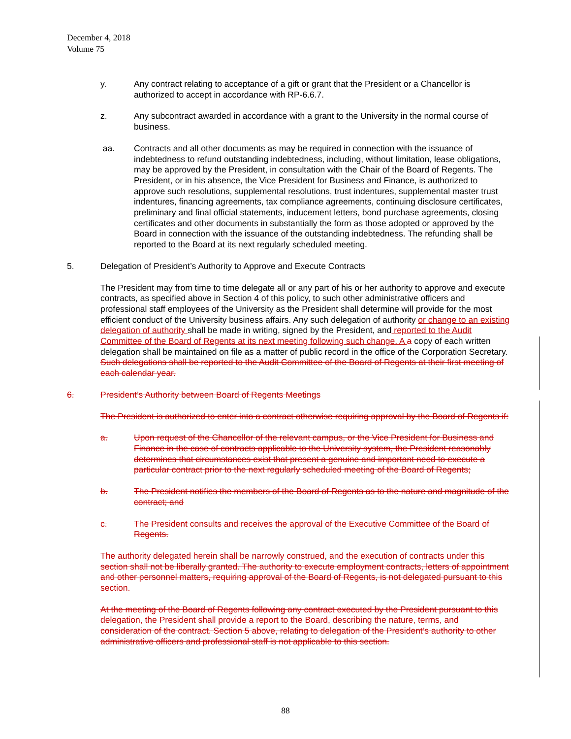December 4, 2018
Volume 75
y. Any contract relating to acceptance of a gift or grant that the President or a Chancellor is authorized to accept in accordance with RP-6.6.7.
z. Any subcontract awarded in accordance with a grant to the University in the normal course of business.
aa. Contracts and all other documents as may be required in connection with the issuance of indebtedness to refund outstanding indebtedness, including, without limitation, lease obligations, may be approved by the President, in consultation with the Chair of the Board of Regents. The President, or in his absence, the Vice President for Business and Finance, is authorized to approve such resolutions, supplemental resolutions, trust indentures, supplemental master trust indentures, financing agreements, tax compliance agreements, continuing disclosure certificates, preliminary and final official statements, inducement letters, bond purchase agreements, closing certificates and other documents in substantially the form as those adopted or approved by the Board in connection with the issuance of the outstanding indebtedness. The refunding shall be reported to the Board at its next regularly scheduled meeting.
5. Delegation of President’s Authority to Approve and Execute Contracts
The President may from time to time delegate all or any part of his or her authority to approve and execute contracts, as specified above in Section 4 of this policy, to such other administrative officers and professional staff employees of the University as the President shall determine will provide for the most efficient conduct of the University business affairs. Any such delegation of authority or change to an existing delegation of authority shall be made in writing, signed by the President, and reported to the Audit Committee of the Board of Regents at its next meeting following such change. A a copy of each written delegation shall be maintained on file as a matter of public record in the office of the Corporation Secretary. Such delegations shall be reported to the Audit Committee of the Board of Regents at their first meeting of each calendar year.
6. President’s Authority between Board of Regents Meetings
The President is authorized to enter into a contract otherwise requiring approval by the Board of Regents if:
a. Upon request of the Chancellor of the relevant campus, or the Vice President for Business and Finance in the case of contracts applicable to the University system, the President reasonably determines that circumstances exist that present a genuine and important need to execute a particular contract prior to the next regularly scheduled meeting of the Board of Regents;
b. The President notifies the members of the Board of Regents as to the nature and magnitude of the contract; and
c. The President consults and receives the approval of the Executive Committee of the Board of Regents.
The authority delegated herein shall be narrowly construed, and the execution of contracts under this section shall not be liberally granted. The authority to execute employment contracts, letters of appointment and other personnel matters, requiring approval of the Board of Regents, is not delegated pursuant to this section.
At the meeting of the Board of Regents following any contract executed by the President pursuant to this delegation, the President shall provide a report to the Board, describing the nature, terms, and consideration of the contract. Section 5 above, relating to delegation of the President’s authority to other administrative officers and professional staff is not applicable to this section.
88